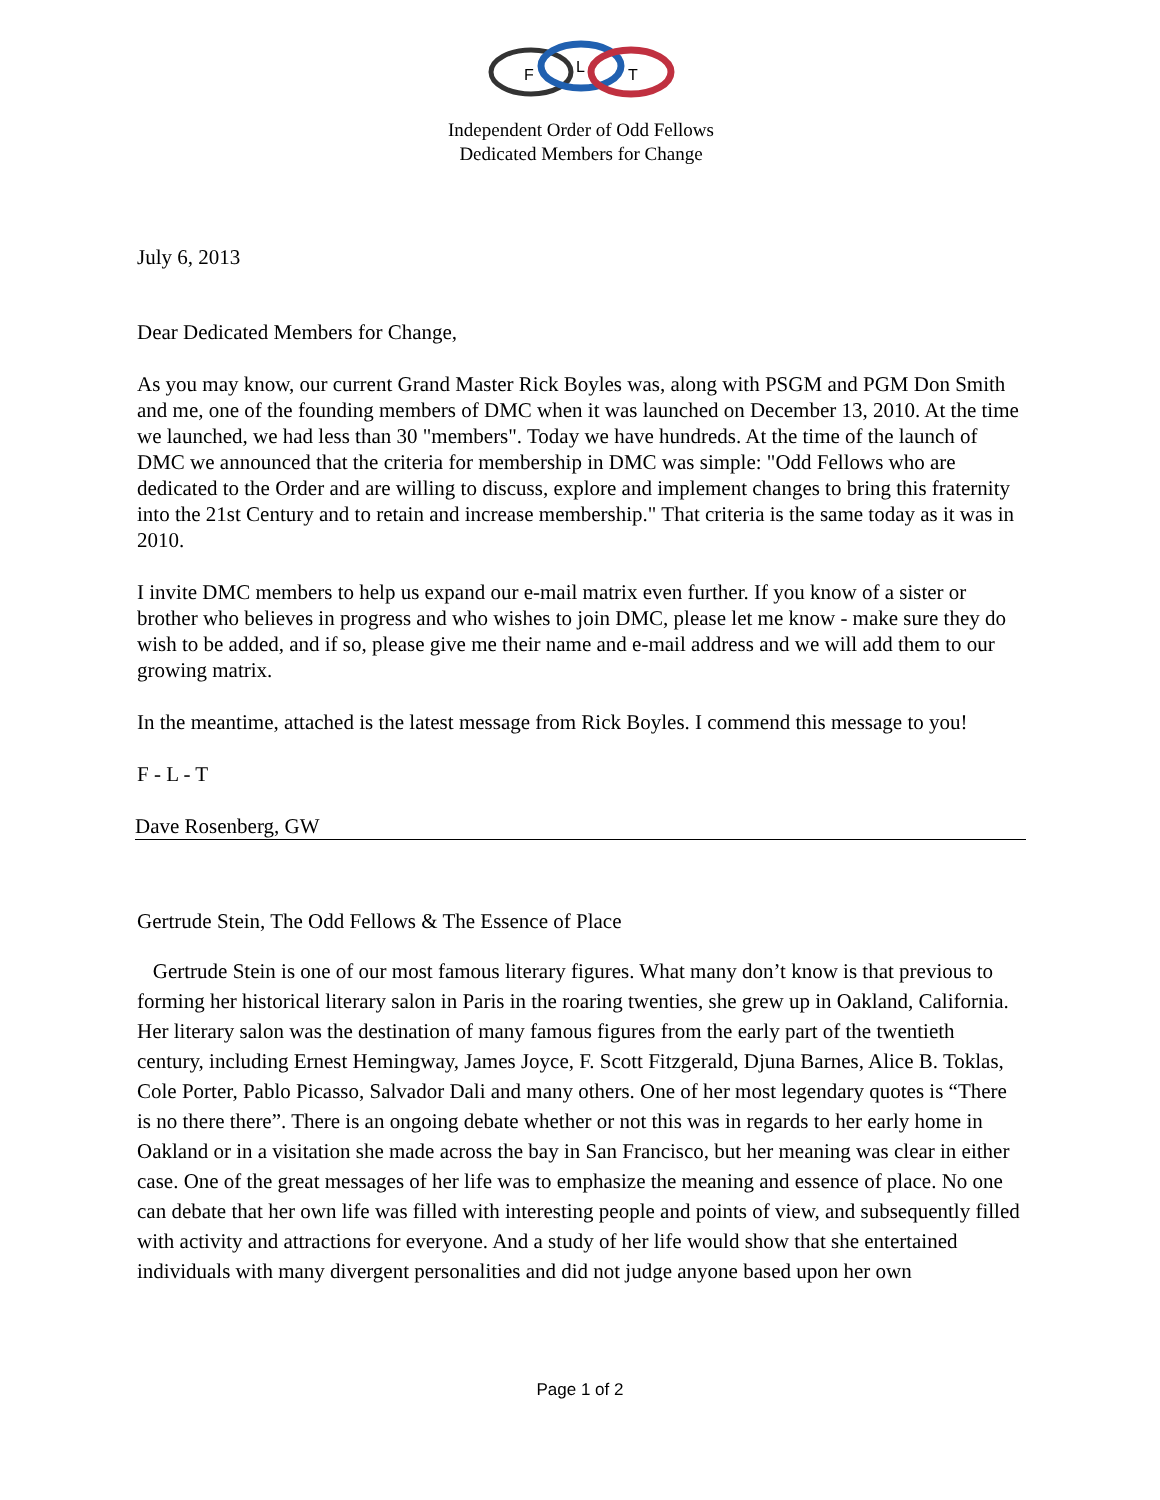F
L
T
Independent Order of Odd Fellows
Dedicated Members for Change
July 6, 2013
Dear Dedicated Members for Change,
As you may know, our current Grand Master Rick Boyles was, along with PSGM and PGM Don Smith and me, one of the founding members of DMC when it was launched on December 13, 2010. At the time we launched, we had less than 30 "members". Today we have hundreds. At the time of the launch of DMC we announced that the criteria for membership in DMC was simple: "Odd Fellows who are dedicated to the Order and are willing to discuss, explore and implement changes to bring this fraternity into the 21st Century and to retain and increase membership." That criteria is the same today as it was in 2010.
I invite DMC members to help us expand our e-mail matrix even further. If you know of a sister or brother who believes in progress and who wishes to join DMC, please let me know - make sure they do wish to be added, and if so, please give me their name and e-mail address and we will add them to our growing matrix.
In the meantime, attached is the latest message from Rick Boyles. I commend this message to you!
F - L - T
Dave Rosenberg, GW
Gertrude Stein, The Odd Fellows & The Essence of Place
Gertrude Stein is one of our most famous literary figures. What many don’t know is that previous to forming her historical literary salon in Paris in the roaring twenties, she grew up in Oakland, California. Her literary salon was the destination of many famous figures from the early part of the twentieth century, including Ernest Hemingway, James Joyce, F. Scott Fitzgerald, Djuna Barnes, Alice B. Toklas, Cole Porter, Pablo Picasso, Salvador Dali and many others. One of her most legendary quotes is “There is no there there”. There is an ongoing debate whether or not this was in regards to her early home in Oakland or in a visitation she made across the bay in San Francisco, but her meaning was clear in either case. One of the great messages of her life was to emphasize the meaning and essence of place. No one can debate that her own life was filled with interesting people and points of view, and subsequently filled with activity and attractions for everyone. And a study of her life would show that she entertained individuals with many divergent personalities and did not judge anyone based upon her own
Page 1 of 2